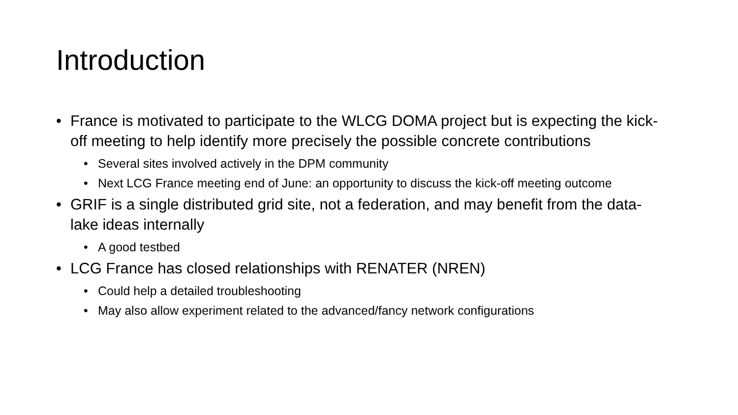Introduction
• France is motivated to participate to the WLCG DOMA project but is expecting the kick-off meeting to help identify more precisely the possible concrete contributions
• Several sites involved actively in the DPM community
• Next LCG France meeting end of June: an opportunity to discuss the kick-off meeting outcome
• GRIF is a single distributed grid site, not a federation, and may benefit from the data-lake ideas internally
• A good testbed
• LCG France has closed relationships with RENATER (NREN)
• Could help a detailed troubleshooting
• May also allow experiment related to the advanced/fancy network configurations